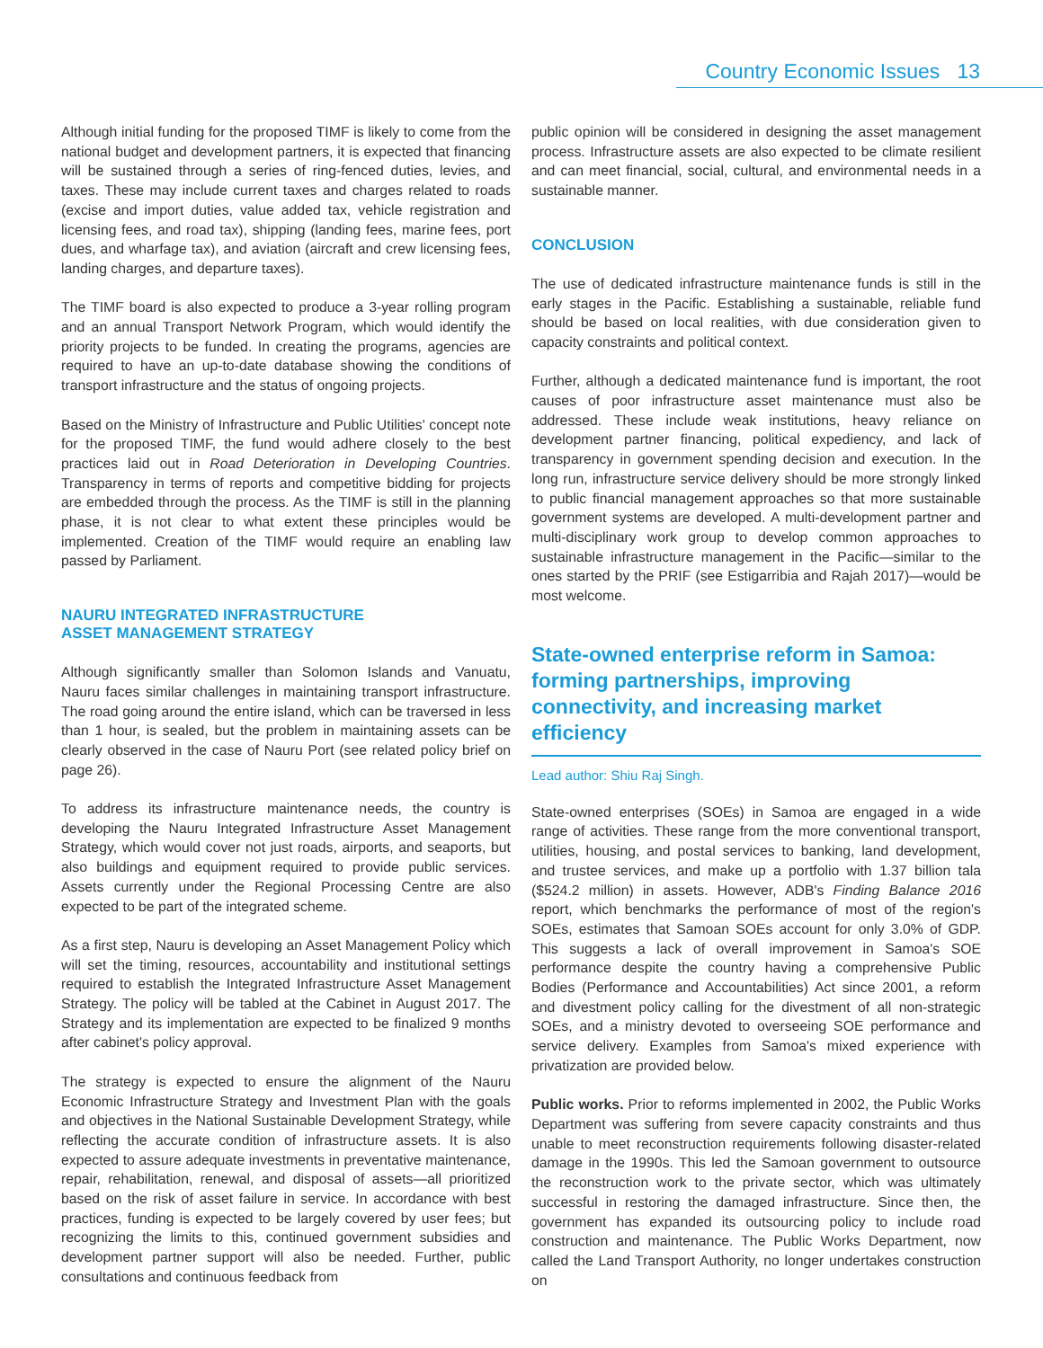Country Economic Issues 13
Although initial funding for the proposed TIMF is likely to come from the national budget and development partners, it is expected that financing will be sustained through a series of ring-fenced duties, levies, and taxes. These may include current taxes and charges related to roads (excise and import duties, value added tax, vehicle registration and licensing fees, and road tax), shipping (landing fees, marine fees, port dues, and wharfage tax), and aviation (aircraft and crew licensing fees, landing charges, and departure taxes).
The TIMF board is also expected to produce a 3-year rolling program and an annual Transport Network Program, which would identify the priority projects to be funded. In creating the programs, agencies are required to have an up-to-date database showing the conditions of transport infrastructure and the status of ongoing projects.
Based on the Ministry of Infrastructure and Public Utilities' concept note for the proposed TIMF, the fund would adhere closely to the best practices laid out in Road Deterioration in Developing Countries. Transparency in terms of reports and competitive bidding for projects are embedded through the process. As the TIMF is still in the planning phase, it is not clear to what extent these principles would be implemented. Creation of the TIMF would require an enabling law passed by Parliament.
NAURU INTEGRATED INFRASTRUCTURE
ASSET MANAGEMENT STRATEGY
Although significantly smaller than Solomon Islands and Vanuatu, Nauru faces similar challenges in maintaining transport infrastructure. The road going around the entire island, which can be traversed in less than 1 hour, is sealed, but the problem in maintaining assets can be clearly observed in the case of Nauru Port (see related policy brief on page 26).
To address its infrastructure maintenance needs, the country is developing the Nauru Integrated Infrastructure Asset Management Strategy, which would cover not just roads, airports, and seaports, but also buildings and equipment required to provide public services. Assets currently under the Regional Processing Centre are also expected to be part of the integrated scheme.
As a first step, Nauru is developing an Asset Management Policy which will set the timing, resources, accountability and institutional settings required to establish the Integrated Infrastructure Asset Management Strategy. The policy will be tabled at the Cabinet in August 2017. The Strategy and its implementation are expected to be finalized 9 months after cabinet's policy approval.
The strategy is expected to ensure the alignment of the Nauru Economic Infrastructure Strategy and Investment Plan with the goals and objectives in the National Sustainable Development Strategy, while reflecting the accurate condition of infrastructure assets. It is also expected to assure adequate investments in preventative maintenance, repair, rehabilitation, renewal, and disposal of assets—all prioritized based on the risk of asset failure in service. In accordance with best practices, funding is expected to be largely covered by user fees; but recognizing the limits to this, continued government subsidies and development partner support will also be needed. Further, public consultations and continuous feedback from
public opinion will be considered in designing the asset management process. Infrastructure assets are also expected to be climate resilient and can meet financial, social, cultural, and environmental needs in a sustainable manner.
CONCLUSION
The use of dedicated infrastructure maintenance funds is still in the early stages in the Pacific. Establishing a sustainable, reliable fund should be based on local realities, with due consideration given to capacity constraints and political context.
Further, although a dedicated maintenance fund is important, the root causes of poor infrastructure asset maintenance must also be addressed. These include weak institutions, heavy reliance on development partner financing, political expediency, and lack of transparency in government spending decision and execution. In the long run, infrastructure service delivery should be more strongly linked to public financial management approaches so that more sustainable government systems are developed. A multi-development partner and multi-disciplinary work group to develop common approaches to sustainable infrastructure management in the Pacific—similar to the ones started by the PRIF (see Estigarribia and Rajah 2017)—would be most welcome.
State-owned enterprise reform in Samoa: forming partnerships, improving connectivity, and increasing market efficiency
Lead author: Shiu Raj Singh.
State-owned enterprises (SOEs) in Samoa are engaged in a wide range of activities. These range from the more conventional transport, utilities, housing, and postal services to banking, land development, and trustee services, and make up a portfolio with 1.37 billion tala ($524.2 million) in assets. However, ADB's Finding Balance 2016 report, which benchmarks the performance of most of the region's SOEs, estimates that Samoan SOEs account for only 3.0% of GDP. This suggests a lack of overall improvement in Samoa's SOE performance despite the country having a comprehensive Public Bodies (Performance and Accountabilities) Act since 2001, a reform and divestment policy calling for the divestment of all non-strategic SOEs, and a ministry devoted to overseeing SOE performance and service delivery. Examples from Samoa's mixed experience with privatization are provided below.
Public works. Prior to reforms implemented in 2002, the Public Works Department was suffering from severe capacity constraints and thus unable to meet reconstruction requirements following disaster-related damage in the 1990s. This led the Samoan government to outsource the reconstruction work to the private sector, which was ultimately successful in restoring the damaged infrastructure. Since then, the government has expanded its outsourcing policy to include road construction and maintenance. The Public Works Department, now called the Land Transport Authority, no longer undertakes construction on